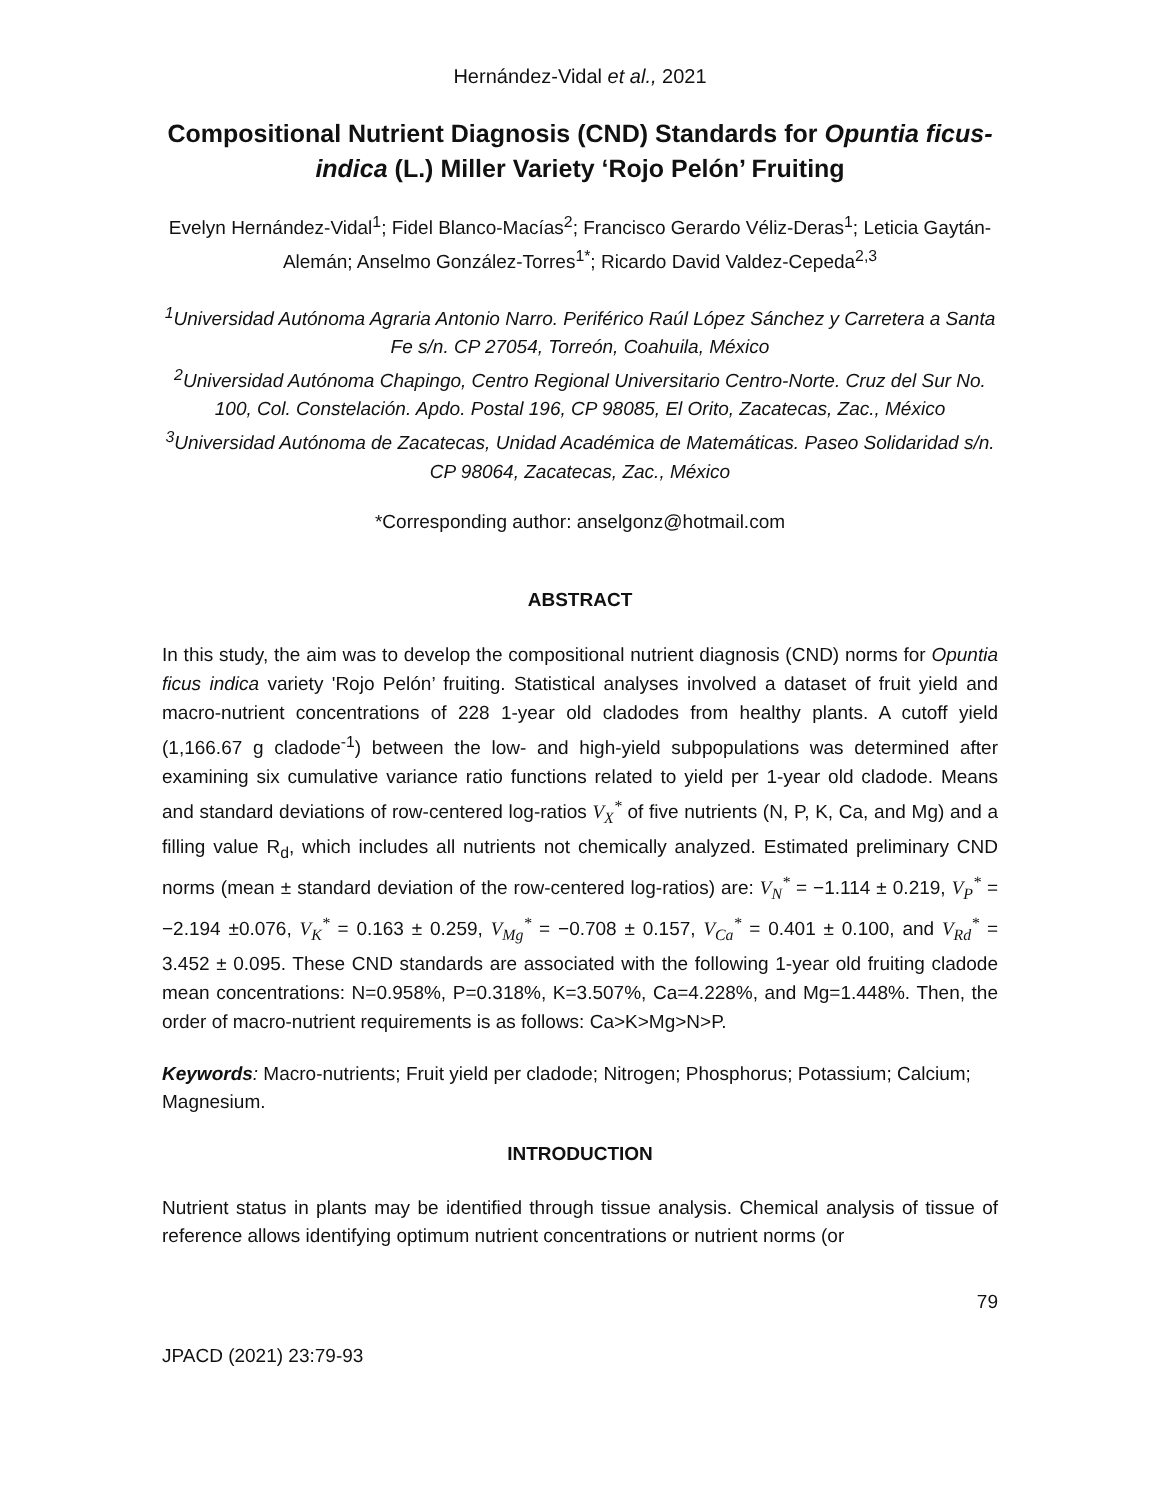Hernández-Vidal et al., 2021
Compositional Nutrient Diagnosis (CND) Standards for Opuntia ficus-indica (L.) Miller Variety ‘Rojo Pelón’ Fruiting
Evelyn Hernández-Vidal<sup>1</sup>; Fidel Blanco-Macías<sup>2</sup>; Francisco Gerardo Véliz-Deras<sup>1</sup>; Leticia Gaytán-Alemán; Anselmo González-Torres<sup>1*</sup>; Ricardo David Valdez-Cepeda<sup>2,3</sup>
<sup>1</sup> Universidad Autónoma Agraria Antonio Narro. Periférico Raúl López Sánchez y Carretera a Santa Fe s/n. CP 27054, Torreón, Coahuila, México
<sup>2</sup> Universidad Autónoma Chapingo, Centro Regional Universitario Centro-Norte. Cruz del Sur No. 100, Col. Constelación. Apdo. Postal 196, CP 98085, El Orito, Zacatecas, Zac., México
<sup>3</sup> Universidad Autónoma de Zacatecas, Unidad Académica de Matemáticas. Paseo Solidaridad s/n. CP 98064, Zacatecas, Zac., México
*Corresponding author: anselgonz@hotmail.com
ABSTRACT
In this study, the aim was to develop the compositional nutrient diagnosis (CND) norms for Opuntia ficus indica variety 'Rojo Pelón’ fruiting. Statistical analyses involved a dataset of fruit yield and macro-nutrient concentrations of 228 1-year old cladodes from healthy plants. A cutoff yield (1,166.67 g cladode<sup>-1</sup>) between the low- and high-yield subpopulations was determined after examining six cumulative variance ratio functions related to yield per 1-year old cladode. Means and standard deviations of row-centered log-ratios V<sub>X</sub><sup>*</sup> of five nutrients (N, P, K, Ca, and Mg) and a filling value R<sub>d</sub>, which includes all nutrients not chemically analyzed. Estimated preliminary CND norms (mean ± standard deviation of the row-centered log-ratios) are: V<sub>N</sub><sup>*</sup> = −1.114 ± 0.219, V<sub>P</sub><sup>*</sup> = −2.194 ±0.076, V<sub>K</sub><sup>*</sup> = 0.163 ± 0.259, V<sub>Mg</sub><sup>*</sup> = −0.708 ± 0.157, V<sub>Ca</sub><sup>*</sup> = 0.401 ± 0.100, and V<sub>Rd</sub><sup>*</sup> = 3.452 ± 0.095. These CND standards are associated with the following 1-year old fruiting cladode mean concentrations: N=0.958%, P=0.318%, K=3.507%, Ca=4.228%, and Mg=1.448%. Then, the order of macro-nutrient requirements is as follows: Ca>K>Mg>N>P.
Keywords: Macro-nutrients; Fruit yield per cladode; Nitrogen; Phosphorus; Potassium; Calcium; Magnesium.
INTRODUCTION
Nutrient status in plants may be identified through tissue analysis. Chemical analysis of tissue of reference allows identifying optimum nutrient concentrations or nutrient norms (or
79
JPACD (2021) 23:79-93